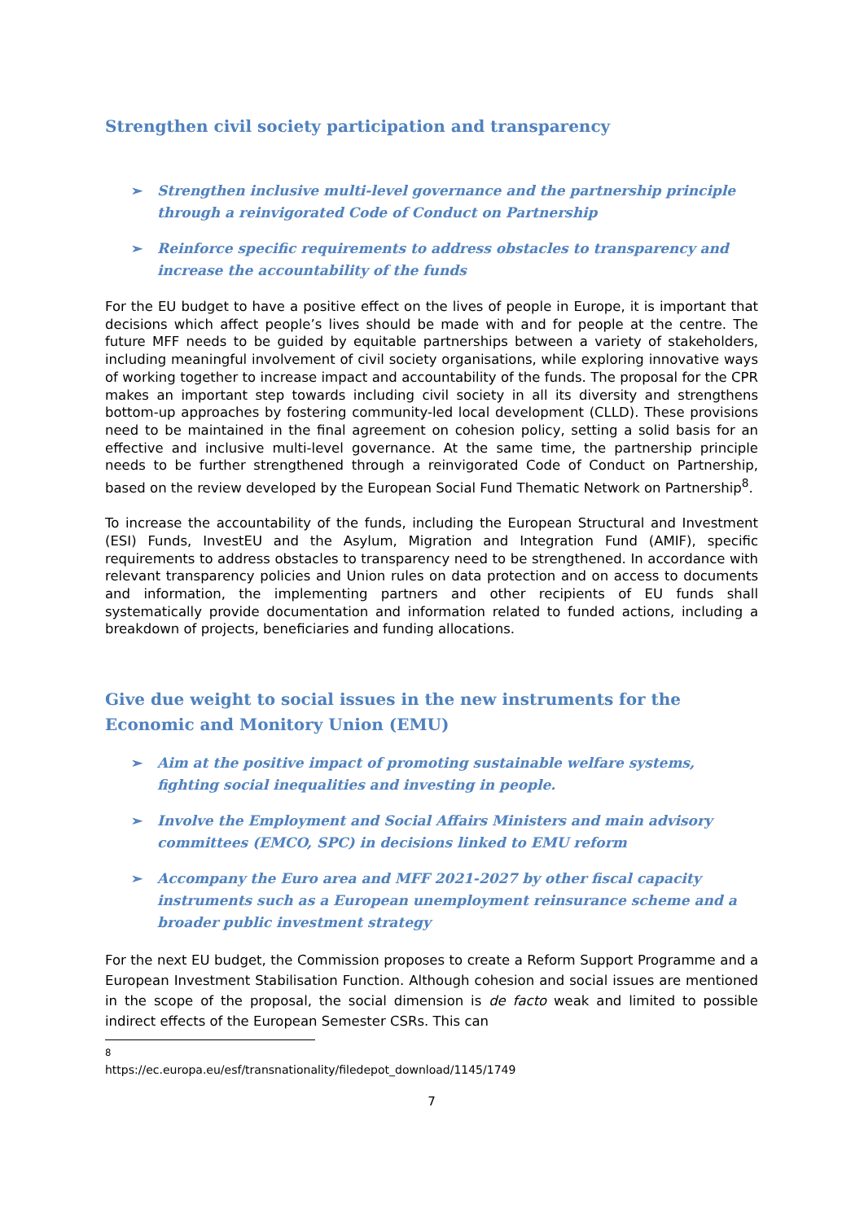Strengthen civil society participation and transparency
➢ Strengthen inclusive multi-level governance and the partnership principle through a reinvigorated Code of Conduct on Partnership
➢ Reinforce specific requirements to address obstacles to transparency and increase the accountability of the funds
For the EU budget to have a positive effect on the lives of people in Europe, it is important that decisions which affect people’s lives should be made with and for people at the centre. The future MFF needs to be guided by equitable partnerships between a variety of stakeholders, including meaningful involvement of civil society organisations, while exploring innovative ways of working together to increase impact and accountability of the funds. The proposal for the CPR makes an important step towards including civil society in all its diversity and strengthens bottom-up approaches by fostering community-led local development (CLLD). These provisions need to be maintained in the final agreement on cohesion policy, setting a solid basis for an effective and inclusive multi-level governance. At the same time, the partnership principle needs to be further strengthened through a reinvigorated Code of Conduct on Partnership, based on the review developed by the European Social Fund Thematic Network on Partnership<sup>8</sup>.
To increase the accountability of the funds, including the European Structural and Investment (ESI) Funds, InvestEU and the Asylum, Migration and Integration Fund (AMIF), specific requirements to address obstacles to transparency need to be strengthened. In accordance with relevant transparency policies and Union rules on data protection and on access to documents and information, the implementing partners and other recipients of EU funds shall systematically provide documentation and information related to funded actions, including a breakdown of projects, beneficiaries and funding allocations.
Give due weight to social issues in the new instruments for the Economic and Monitory Union (EMU)
➢ Aim at the positive impact of promoting sustainable welfare systems, fighting social inequalities and investing in people.
➢ Involve the Employment and Social Affairs Ministers and main advisory committees (EMCO, SPC) in decisions linked to EMU reform
➢ Accompany the Euro area and MFF 2021-2027 by other fiscal capacity instruments such as a European unemployment reinsurance scheme and a broader public investment strategy
For the next EU budget, the Commission proposes to create a Reform Support Programme and a European Investment Stabilisation Function. Although cohesion and social issues are mentioned in the scope of the proposal, the social dimension is de facto weak and limited to possible indirect effects of the European Semester CSRs. This can
<sup>8</sup> https://ec.europa.eu/esf/transnationality/filedepot_download/1145/1749
7